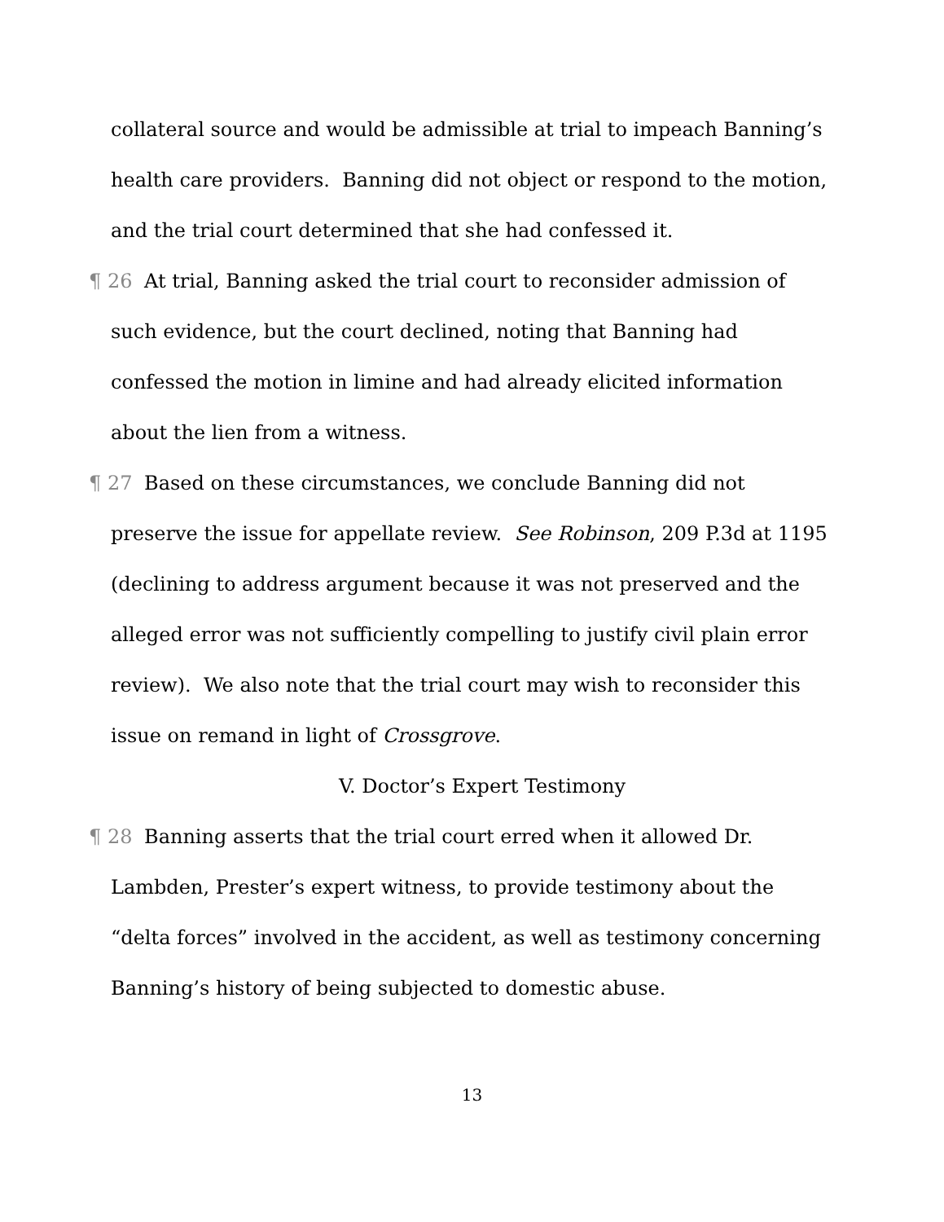collateral source and would be admissible at trial to impeach Banning’s health care providers. Banning did not object or respond to the motion, and the trial court determined that she had confessed it.
¶ 26 At trial, Banning asked the trial court to reconsider admission of such evidence, but the court declined, noting that Banning had confessed the motion in limine and had already elicited information about the lien from a witness.
¶ 27 Based on these circumstances, we conclude Banning did not preserve the issue for appellate review. See Robinson, 209 P.3d at 1195 (declining to address argument because it was not preserved and the alleged error was not sufficiently compelling to justify civil plain error review). We also note that the trial court may wish to reconsider this issue on remand in light of Crossgrove.
V. Doctor’s Expert Testimony
¶ 28 Banning asserts that the trial court erred when it allowed Dr. Lambden, Prester’s expert witness, to provide testimony about the “delta forces” involved in the accident, as well as testimony concerning Banning’s history of being subjected to domestic abuse.
13